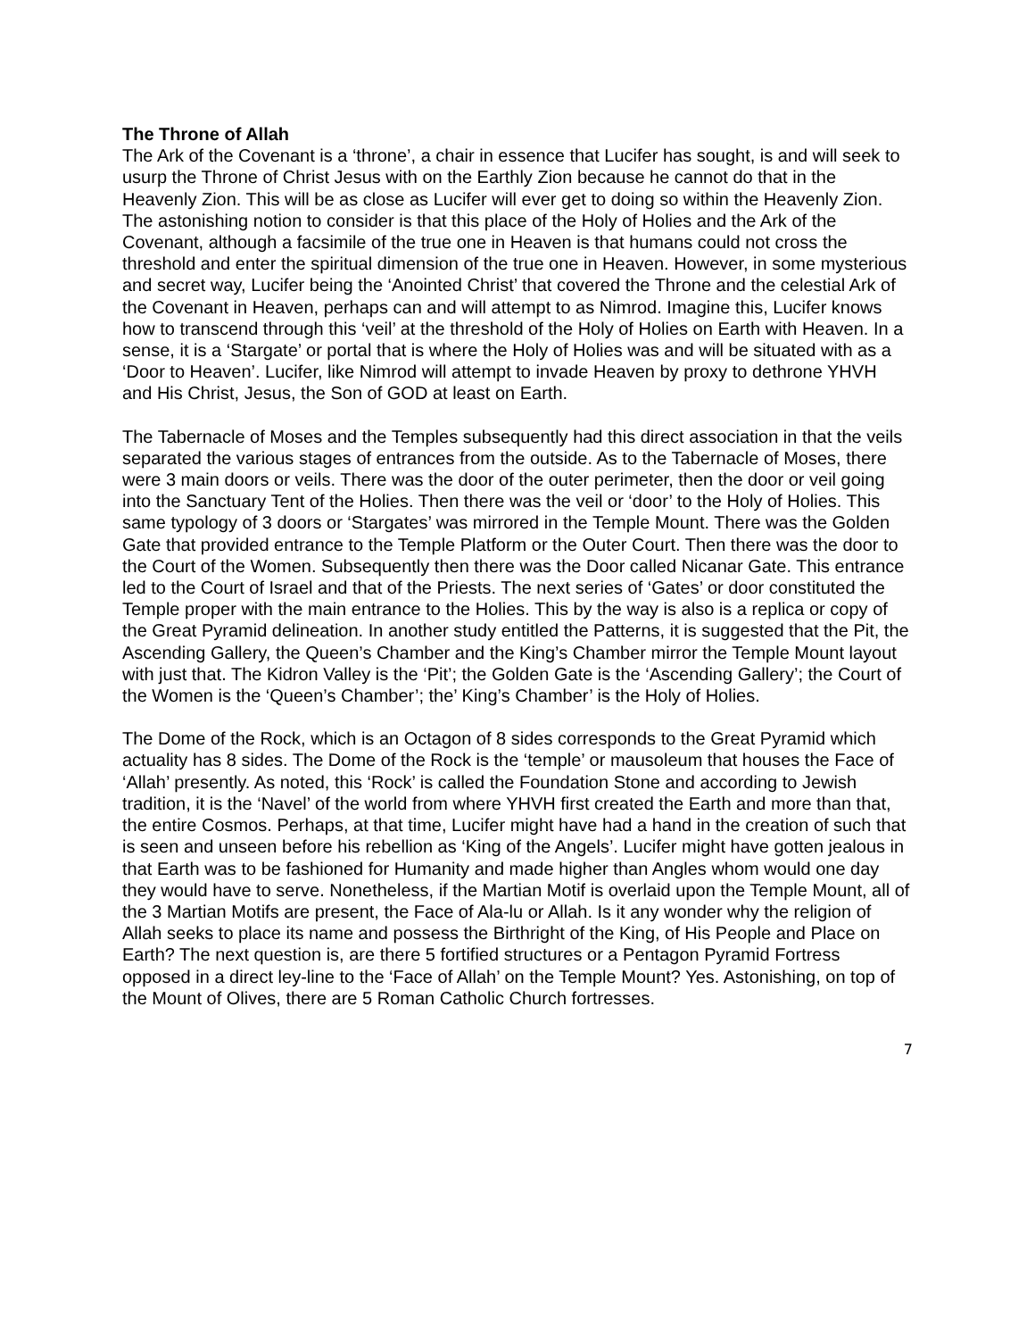The Throne of Allah
The Ark of the Covenant is a ‘throne’, a chair in essence that Lucifer has sought, is and will seek to usurp the Throne of Christ Jesus with on the Earthly Zion because he cannot do that in the Heavenly Zion. This will be as close as Lucifer will ever get to doing so within the Heavenly Zion. The astonishing notion to consider is that this place of the Holy of Holies and the Ark of the Covenant, although a facsimile of the true one in Heaven is that humans could not cross the threshold and enter the spiritual dimension of the true one in Heaven. However, in some mysterious and secret way, Lucifer being the ‘Anointed Christ’ that covered the Throne and the celestial Ark of the Covenant in Heaven, perhaps can and will attempt to as Nimrod. Imagine this, Lucifer knows how to transcend through this ‘veil’ at the threshold of the Holy of Holies on Earth with Heaven. In a sense, it is a ‘Stargate’ or portal that is where the Holy of Holies was and will be situated with as a ‘Door to Heaven’. Lucifer, like Nimrod will attempt to invade Heaven by proxy to dethrone YHVH and His Christ, Jesus, the Son of GOD at least on Earth.
The Tabernacle of Moses and the Temples subsequently had this direct association in that the veils separated the various stages of entrances from the outside. As to the Tabernacle of Moses, there were 3 main doors or veils. There was the door of the outer perimeter, then the door or veil going into the Sanctuary Tent of the Holies. Then there was the veil or ‘door’ to the Holy of Holies. This same typology of 3 doors or ‘Stargates’ was mirrored in the Temple Mount. There was the Golden Gate that provided entrance to the Temple Platform or the Outer Court. Then there was the door to the Court of the Women. Subsequently then there was the Door called Nicanar Gate. This entrance led to the Court of Israel and that of the Priests. The next series of ‘Gates’ or door constituted the Temple proper with the main entrance to the Holies. This by the way is also is a replica or copy of the Great Pyramid delineation. In another study entitled the Patterns, it is suggested that the Pit, the Ascending Gallery, the Queen’s Chamber and the King’s Chamber mirror the Temple Mount layout with just that. The Kidron Valley is the ‘Pit’; the Golden Gate is the ‘Ascending Gallery’; the Court of the Women is the ‘Queen’s Chamber’; the’ King’s Chamber’ is the Holy of Holies.
The Dome of the Rock, which is an Octagon of 8 sides corresponds to the Great Pyramid which actuality has 8 sides. The Dome of the Rock is the ‘temple’ or mausoleum that houses the Face of ‘Allah’ presently. As noted, this ‘Rock’ is called the Foundation Stone and according to Jewish tradition, it is the ‘Navel’ of the world from where YHVH first created the Earth and more than that, the entire Cosmos. Perhaps, at that time, Lucifer might have had a hand in the creation of such that is seen and unseen before his rebellion as ‘King of the Angels’. Lucifer might have gotten jealous in that Earth was to be fashioned for Humanity and made higher than Angles whom would one day they would have to serve. Nonetheless, if the Martian Motif is overlaid upon the Temple Mount, all of the 3 Martian Motifs are present, the Face of Ala-lu or Allah. Is it any wonder why the religion of Allah seeks to place its name and possess the Birthright of the King, of His People and Place on Earth? The next question is, are there 5 fortified structures or a Pentagon Pyramid Fortress opposed in a direct ley-line to the ‘Face of Allah’ on the Temple Mount? Yes. Astonishing, on top of the Mount of Olives, there are 5 Roman Catholic Church fortresses.
7